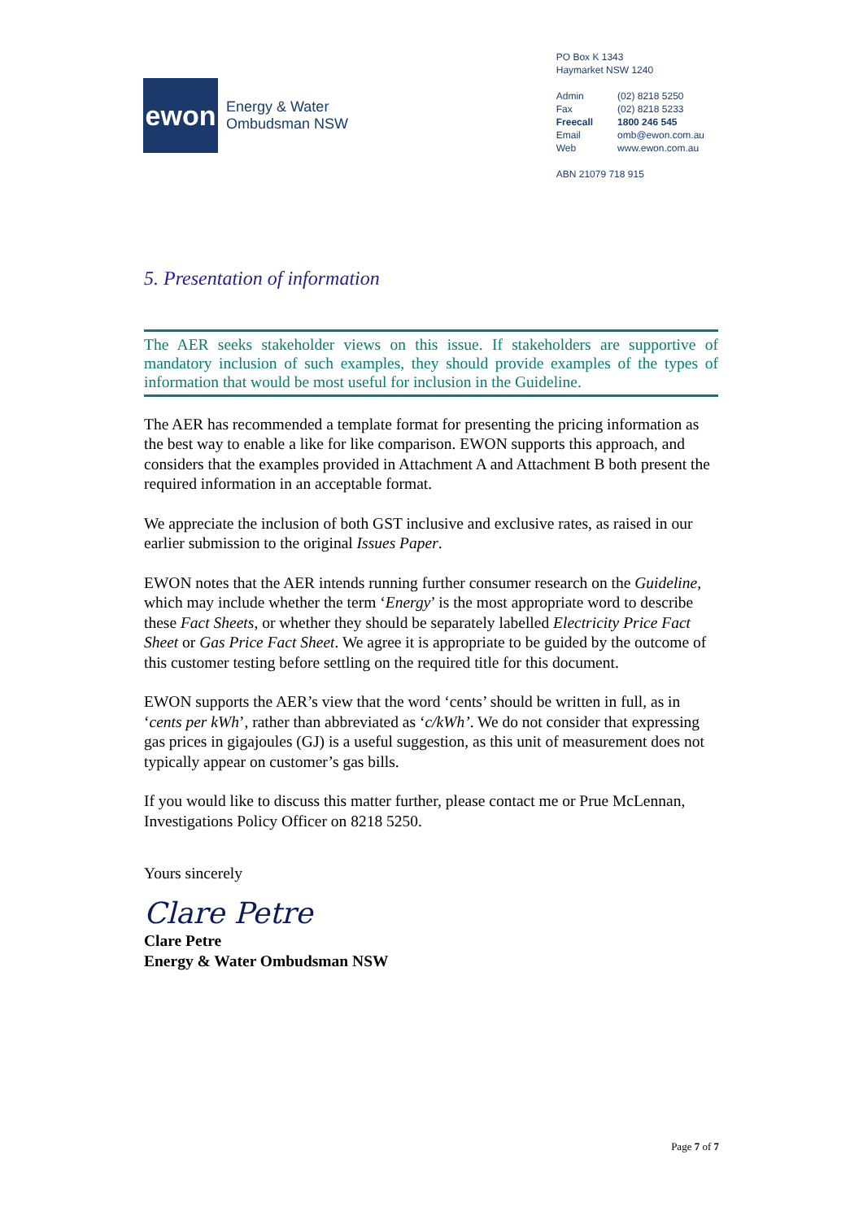ewon
Energy & Water
Ombudsman NSW
PO Box K 1343
Haymarket NSW 1240
| Admin | (02) 8218 5250 |
| Fax | (02) 8218 5233 |
| Freecall | 1800 246 545 |
| Email | omb@ewon.com.au |
| Web | www.ewon.com.au |
ABN 21079 718 915
5. Presentation of information
The AER seeks stakeholder views on this issue. If stakeholders are supportive of mandatory inclusion of such examples, they should provide examples of the types of information that would be most useful for inclusion in the Guideline.
The AER has recommended a template format for presenting the pricing information as the best way to enable a like for like comparison. EWON supports this approach, and considers that the examples provided in Attachment A and Attachment B both present the required information in an acceptable format.
We appreciate the inclusion of both GST inclusive and exclusive rates, as raised in our earlier submission to the original Issues Paper.
EWON notes that the AER intends running further consumer research on the Guideline, which may include whether the term ‘Energy’ is the most appropriate word to describe these Fact Sheets, or whether they should be separately labelled Electricity Price Fact Sheet or Gas Price Fact Sheet. We agree it is appropriate to be guided by the outcome of this customer testing before settling on the required title for this document.
EWON supports the AER’s view that the word ‘cents’ should be written in full, as in ‘cents per kWh’, rather than abbreviated as ‘c/kWh’. We do not consider that expressing gas prices in gigajoules (GJ) is a useful suggestion, as this unit of measurement does not typically appear on customer’s gas bills.
If you would like to discuss this matter further, please contact me or Prue McLennan, Investigations Policy Officer on 8218 5250.
Yours sincerely
Clare Petre
Clare Petre
Energy & Water Ombudsman NSW
Page 7 of 7